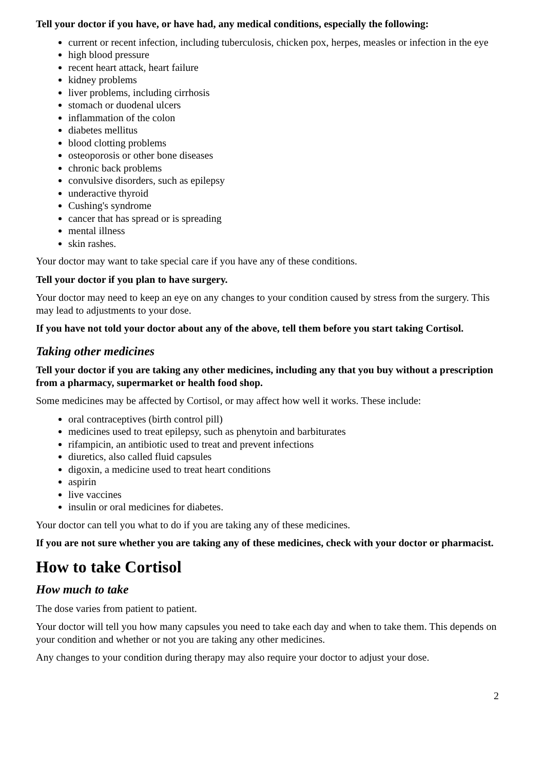Tell your doctor if you have, or have had, any medical conditions, especially the following:
current or recent infection, including tuberculosis, chicken pox, herpes, measles or infection in the eye
high blood pressure
recent heart attack, heart failure
kidney problems
liver problems, including cirrhosis
stomach or duodenal ulcers
inflammation of the colon
diabetes mellitus
blood clotting problems
osteoporosis or other bone diseases
chronic back problems
convulsive disorders, such as epilepsy
underactive thyroid
Cushing's syndrome
cancer that has spread or is spreading
mental illness
skin rashes.
Your doctor may want to take special care if you have any of these conditions.
Tell your doctor if you plan to have surgery.
Your doctor may need to keep an eye on any changes to your condition caused by stress from the surgery. This may lead to adjustments to your dose.
If you have not told your doctor about any of the above, tell them before you start taking Cortisol.
Taking other medicines
Tell your doctor if you are taking any other medicines, including any that you buy without a prescription from a pharmacy, supermarket or health food shop.
Some medicines may be affected by Cortisol, or may affect how well it works. These include:
oral contraceptives (birth control pill)
medicines used to treat epilepsy, such as phenytoin and barbiturates
rifampicin, an antibiotic used to treat and prevent infections
diuretics, also called fluid capsules
digoxin, a medicine used to treat heart conditions
aspirin
live vaccines
insulin or oral medicines for diabetes.
Your doctor can tell you what to do if you are taking any of these medicines.
If you are not sure whether you are taking any of these medicines, check with your doctor or pharmacist.
How to take Cortisol
How much to take
The dose varies from patient to patient.
Your doctor will tell you how many capsules you need to take each day and when to take them. This depends on your condition and whether or not you are taking any other medicines.
Any changes to your condition during therapy may also require your doctor to adjust your dose.
2